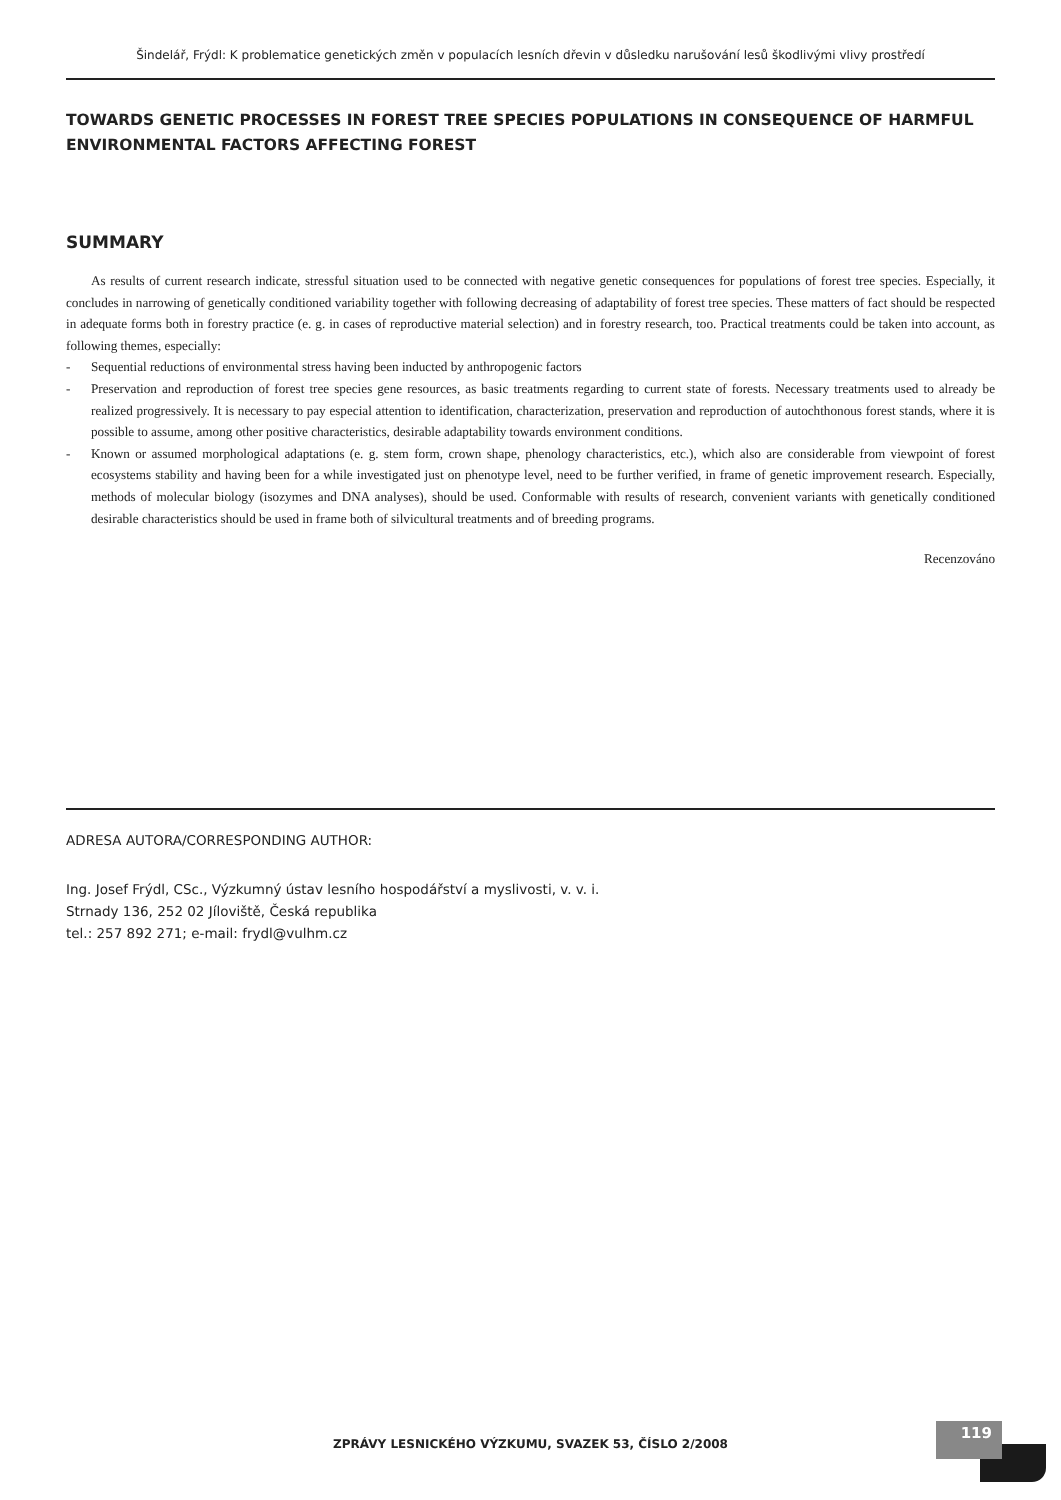Šindelář, Frýdl: K problematice genetických změn v populacích lesních dřevin v důsledku narušování lesů škodlivými vlivy prostředí
TOWARDS GENETIC PROCESSES IN FOREST TREE SPECIES POPULATIONS IN CONSEQUENCE OF HARMFUL ENVIRONMENTAL FACTORS AFFECTING FOREST
SUMMARY
As results of current research indicate, stressful situation used to be connected with negative genetic consequences for populations of forest tree species. Especially, it concludes in narrowing of genetically conditioned variability together with following decreasing of adaptability of forest tree species. These matters of fact should be respected in adequate forms both in forestry practice (e. g. in cases of reproductive material selection) and in forestry research, too. Practical treatments could be taken into account, as following themes, especially:
- Sequential reductions of environmental stress having been inducted by anthropogenic factors
- Preservation and reproduction of forest tree species gene resources, as basic treatments regarding to current state of forests. Necessary treatments used to already be realized progressively. It is necessary to pay especial attention to identification, characterization, preservation and reproduction of autochthonous forest stands, where it is possible to assume, among other positive characteristics, desirable adaptability towards environment conditions.
- Known or assumed morphological adaptations (e. g. stem form, crown shape, phenology characteristics, etc.), which also are considerable from viewpoint of forest ecosystems stability and having been for a while investigated just on phenotype level, need to be further verified, in frame of genetic improvement research. Especially, methods of molecular biology (isozymes and DNA analyses), should be used. Conformable with results of research, convenient variants with genetically conditioned desirable characteristics should be used in frame both of silvicultural treatments and of breeding programs.
Recenzováno
ADRESA AUTORA/CORRESPONDING AUTHOR:
Ing. Josef Frýdl, CSc., Výzkumný ústav lesního hospodářství a myslivosti, v. v. i.
Strnady 136, 252 02 Jíloviště, Česká republika
tel.: 257 892 271; e-mail: frydl@vulhm.cz
ZPRÁVY LESNICKÉHO VÝZKUMU, SVAZEK 53, ČÍSLO 2/2008
119